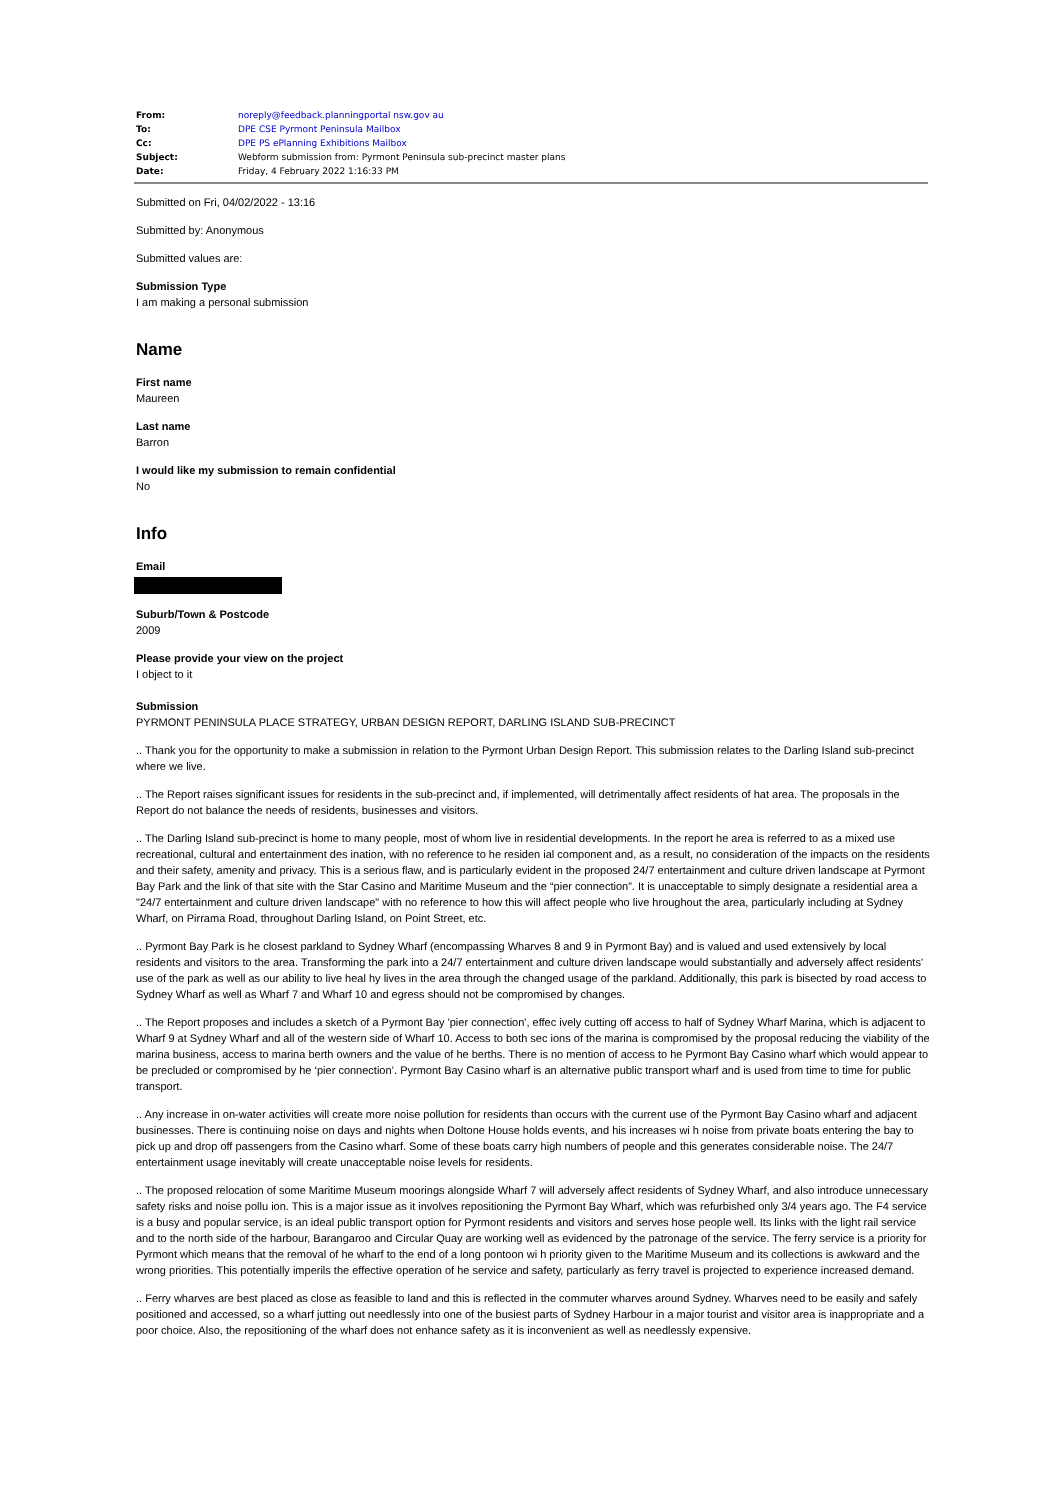| From: | noreply@feedback.planningportal nsw.gov au |
| To: | DPE CSE Pyrmont Peninsula Mailbox |
| Cc: | DPE PS ePlanning Exhibitions Mailbox |
| Subject: | Webform submission from: Pyrmont Peninsula sub-precinct master plans |
| Date: | Friday, 4 February 2022 1:16:33 PM |
Submitted on Fri, 04/02/2022 - 13:16
Submitted by: Anonymous
Submitted values are:
Submission Type
I am making a personal submission
Name
First name
Maureen
Last name
Barron
I would like my submission to remain confidential
No
Info
Email
Suburb/Town & Postcode
2009
Please provide your view on the project
I object to it
Submission
PYRMONT PENINSULA PLACE STRATEGY, URBAN DESIGN REPORT, DARLING ISLAND SUB-PRECINCT
.. Thank you for the opportunity to make a submission in relation to the Pyrmont Urban Design Report. This submission relates to the Darling Island sub-precinct where we live.
.. The Report raises significant issues for residents in the sub-precinct and, if implemented, will detrimentally affect residents of hat area. The proposals in the Report do not balance the needs of residents, businesses and visitors.
.. The Darling Island sub-precinct is home to many people, most of whom live in residential developments. In the report he area is referred to as a mixed use recreational, cultural and entertainment des ination, with no reference to he residen ial component and, as a result, no consideration of the impacts on the residents and their safety, amenity and privacy. This is a serious flaw, and is particularly evident in the proposed 24/7 entertainment and culture driven landscape at Pyrmont Bay Park and the link of that site with the Star Casino and Maritime Museum and the “pier connection”. It is unacceptable to simply designate a residential area a "24/7 entertainment and culture driven landscape" with no reference to how this will affect people who live hroughout the area, particularly including at Sydney Wharf, on Pirrama Road, throughout Darling Island, on Point Street, etc.
.. Pyrmont Bay Park is he closest parkland to Sydney Wharf (encompassing Wharves 8 and 9 in Pyrmont Bay) and is valued and used extensively by local residents and visitors to the area. Transforming the park into a 24/7 entertainment and culture driven landscape would substantially and adversely affect residents' use of the park as well as our ability to live heal hy lives in the area through the changed usage of the parkland. Additionally, this park is bisected by road access to Sydney Wharf as well as Wharf 7 and Wharf 10 and egress should not be compromised by changes.
.. The Report proposes and includes a sketch of a Pyrmont Bay 'pier connection', effec ively cutting off access to half of Sydney Wharf Marina, which is adjacent to Wharf 9 at Sydney Wharf and all of the western side of Wharf 10. Access to both sec ions of the marina is compromised by the proposal reducing the viability of the marina business, access to marina berth owners and the value of he berths. There is no mention of access to he Pyrmont Bay Casino wharf which would appear to be precluded or compromised by he ‘pier connection’. Pyrmont Bay Casino wharf is an alternative public transport wharf and is used from time to time for public transport.
.. Any increase in on-water activities will create more noise pollution for residents than occurs with the current use of the Pyrmont Bay Casino wharf and adjacent businesses. There is continuing noise on days and nights when Doltone House holds events, and his increases wi h noise from private boats entering the bay to pick up and drop off passengers from the Casino wharf. Some of these boats carry high numbers of people and this generates considerable noise. The 24/7 entertainment usage inevitably will create unacceptable noise levels for residents.
.. The proposed relocation of some Maritime Museum moorings alongside Wharf 7 will adversely affect residents of Sydney Wharf, and also introduce unnecessary safety risks and noise pollu ion. This is a major issue as it involves repositioning the Pyrmont Bay Wharf, which was refurbished only 3/4 years ago. The F4 service is a busy and popular service, is an ideal public transport option for Pyrmont residents and visitors and serves hose people well. Its links with the light rail service and to the north side of the harbour, Barangaroo and Circular Quay are working well as evidenced by the patronage of the service. The ferry service is a priority for Pyrmont which means that the removal of he wharf to the end of a long pontoon wi h priority given to the Maritime Museum and its collections is awkward and the wrong priorities. This potentially imperils the effective operation of he service and safety, particularly as ferry travel is projected to experience increased demand.
.. Ferry wharves are best placed as close as feasible to land and this is reflected in the commuter wharves around Sydney. Wharves need to be easily and safely positioned and accessed, so a wharf jutting out needlessly into one of the busiest parts of Sydney Harbour in a major tourist and visitor area is inappropriate and a poor choice. Also, the repositioning of the wharf does not enhance safety as it is inconvenient as well as needlessly expensive.